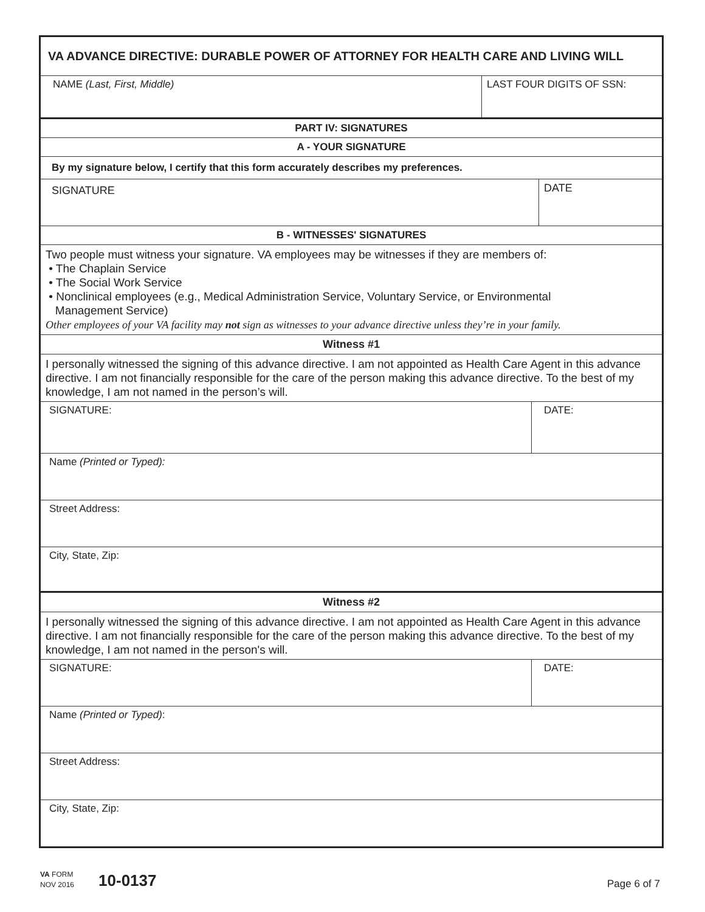VA ADVANCE DIRECTIVE: DURABLE POWER OF ATTORNEY FOR HEALTH CARE AND LIVING WILL
NAME (Last, First, Middle) LAST FOUR DIGITS OF SSN:
PART IV: SIGNATURES
A - YOUR SIGNATURE
By my signature below, I certify that this form accurately describes my preferences.
SIGNATURE
DATE
B - WITNESSES' SIGNATURES
Two people must witness your signature. VA employees may be witnesses if they are members of:
• The Chaplain Service
• The Social Work Service
• Nonclinical employees (e.g., Medical Administration Service, Voluntary Service, or Environmental
Management Service)
Other employees of your VA facility may not sign as witnesses to your advance directive unless they’re in your family.
Witness #1
I personally witnessed the signing of this advance directive. I am not appointed as Health Care Agent in this advance directive. I am not financially responsible for the care of the person making this advance directive. To the best of my knowledge, I am not named in the person’s will.
SIGNATURE: DATE:
Name (Printed or Typed):
Street Address:
City, State, Zip:
Witness #2
I personally witnessed the signing of this advance directive. I am not appointed as Health Care Agent in this advance directive. I am not financially responsible for the care of the person making this advance directive. To the best of my knowledge, I am not named in the person's will.
SIGNATURE: DATE:
Name (Printed or Typed):
Street Address:
City, State, Zip:
VA FORM
NOV 2016
10-0137
Page 6 of 7